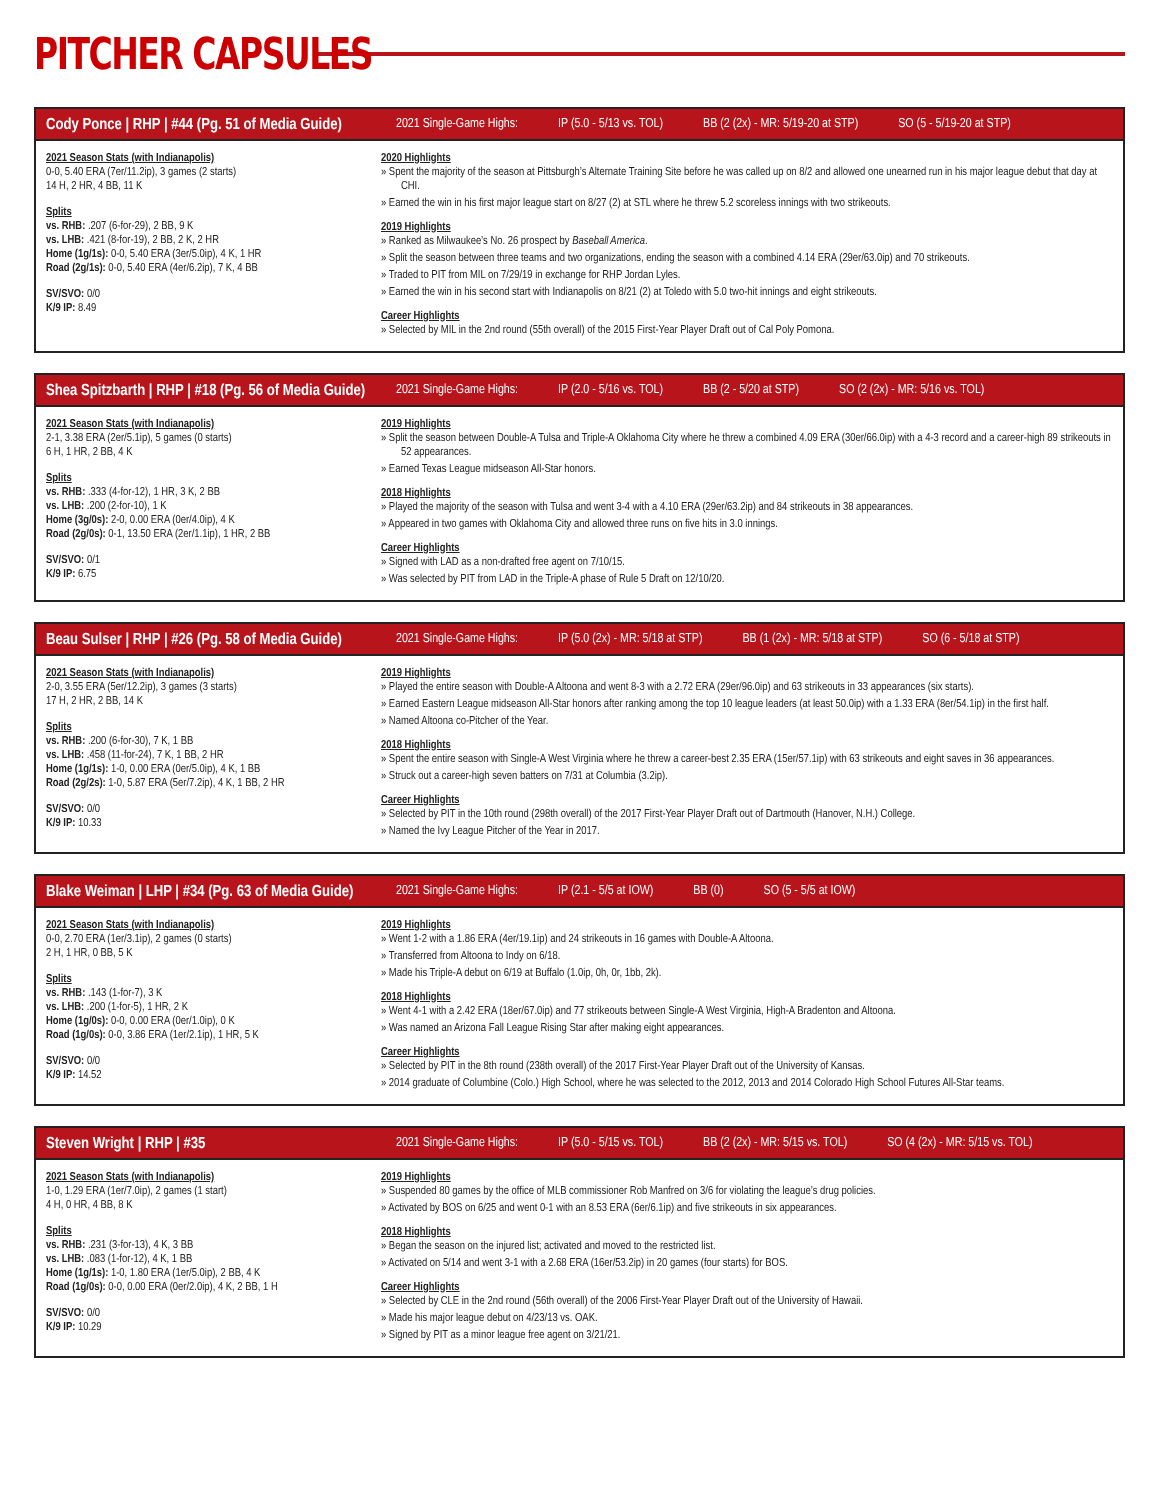PITCHER CAPSULES
Cody Ponce | RHP | #44 (Pg. 51 of Media Guide)
2021 Single-Game Highs: IP (5.0 - 5/13 vs. TOL) BB (2 (2x) - MR: 5/19-20 at STP) SO (5 - 5/19-20 at STP)
2021 Season Stats (with Indianapolis)
0-0, 5.40 ERA (7er/11.2ip), 3 games (2 starts)
14 H, 2 HR, 4 BB, 11 K
Splits
vs. RHB: .207 (6-for-29), 2 BB, 9 K
vs. LHB: .421 (8-for-19), 2 BB, 2 K, 2 HR
Home (1g/1s): 0-0, 5.40 ERA (3er/5.0ip), 4 K, 1 HR
Road (2g/1s): 0-0, 5.40 ERA (4er/6.2ip), 7 K, 4 BB
SV/SVO: 0/0
K/9 IP: 8.49
2020 Highlights
» Spent the majority of the season at Pittsburgh’s Alternate Training Site before he was called up on 8/2 and allowed one unearned run in his major league debut that day at CHI.
» Earned the win in his first major league start on 8/27 (2) at STL where he threw 5.2 scoreless innings with two strikeouts.
2019 Highlights
» Ranked as Milwaukee’s No. 26 prospect by Baseball America.
» Split the season between three teams and two organizations, ending the season with a combined 4.14 ERA (29er/63.0ip) and 70 strikeouts.
» Traded to PIT from MIL on 7/29/19 in exchange for RHP Jordan Lyles.
» Earned the win in his second start with Indianapolis on 8/21 (2) at Toledo with 5.0 two-hit innings and eight strikeouts.
Career Highlights
» Selected by MIL in the 2nd round (55th overall) of the 2015 First-Year Player Draft out of Cal Poly Pomona.
Shea Spitzbarth | RHP | #18 (Pg. 56 of Media Guide)
2021 Single-Game Highs: IP (2.0 - 5/16 vs. TOL) BB (2 - 5/20 at STP) SO (2 (2x) - MR: 5/16 vs. TOL)
2021 Season Stats (with Indianapolis)
2-1, 3.38 ERA (2er/5.1ip), 5 games (0 starts)
6 H, 1 HR, 2 BB, 4 K
Splits
vs. RHB: .333 (4-for-12), 1 HR, 3 K, 2 BB
vs. LHB: .200 (2-for-10), 1 K
Home (3g/0s): 2-0, 0.00 ERA (0er/4.0ip), 4 K
Road (2g/0s): 0-1, 13.50 ERA (2er/1.1ip), 1 HR, 2 BB
SV/SVO: 0/1
K/9 IP: 6.75
2019 Highlights
» Split the season between Double-A Tulsa and Triple-A Oklahoma City where he threw a combined 4.09 ERA (30er/66.0ip) with a 4-3 record and a career-high 89 strikeouts in 52 appearances.
» Earned Texas League midseason All-Star honors.
2018 Highlights
» Played the majority of the season with Tulsa and went 3-4 with a 4.10 ERA (29er/63.2ip) and 84 strikeouts in 38 appearances.
» Appeared in two games with Oklahoma City and allowed three runs on five hits in 3.0 innings.
Career Highlights
» Signed with LAD as a non-drafted free agent on 7/10/15.
» Was selected by PIT from LAD in the Triple-A phase of Rule 5 Draft on 12/10/20.
Beau Sulser | RHP | #26 (Pg. 58 of Media Guide)
2021 Single-Game Highs: IP (5.0 (2x) - MR: 5/18 at STP) BB (1 (2x) - MR: 5/18 at STP) SO (6 - 5/18 at STP)
2021 Season Stats (with Indianapolis)
2-0, 3.55 ERA (5er/12.2ip), 3 games (3 starts)
17 H, 2 HR, 2 BB, 14 K
Splits
vs. RHB: .200 (6-for-30), 7 K, 1 BB
vs. LHB: .458 (11-for-24), 7 K, 1 BB, 2 HR
Home (1g/1s): 1-0, 0.00 ERA (0er/5.0ip), 4 K, 1 BB
Road (2g/2s): 1-0, 5.87 ERA (5er/7.2ip), 4 K, 1 BB, 2 HR
SV/SVO: 0/0
K/9 IP: 10.33
2019 Highlights
» Played the entire season with Double-A Altoona and went 8-3 with a 2.72 ERA (29er/96.0ip) and 63 strikeouts in 33 appearances (six starts).
» Earned Eastern League midseason All-Star honors after ranking among the top 10 league leaders (at least 50.0ip) with a 1.33 ERA (8er/54.1ip) in the first half.
» Named Altoona co-Pitcher of the Year.
2018 Highlights
» Spent the entire season with Single-A West Virginia where he threw a career-best 2.35 ERA (15er/57.1ip) with 63 strikeouts and eight saves in 36 appearances.
» Struck out a career-high seven batters on 7/31 at Columbia (3.2ip).
Career Highlights
» Selected by PIT in the 10th round (298th overall) of the 2017 First-Year Player Draft out of Dartmouth (Hanover, N.H.) College.
» Named the Ivy League Pitcher of the Year in 2017.
Blake Weiman | LHP | #34 (Pg. 63 of Media Guide)
2021 Single-Game Highs: IP (2.1 - 5/5 at IOW) BB (0) SO (5 - 5/5 at IOW)
2021 Season Stats (with Indianapolis)
0-0, 2.70 ERA (1er/3.1ip), 2 games (0 starts)
2 H, 1 HR, 0 BB, 5 K
Splits
vs. RHB: .143 (1-for-7), 3 K
vs. LHB: .200 (1-for-5), 1 HR, 2 K
Home (1g/0s): 0-0, 0.00 ERA (0er/1.0ip), 0 K
Road (1g/0s): 0-0, 3.86 ERA (1er/2.1ip), 1 HR, 5 K
SV/SVO: 0/0
K/9 IP: 14.52
2019 Highlights
» Went 1-2 with a 1.86 ERA (4er/19.1ip) and 24 strikeouts in 16 games with Double-A Altoona.
» Transferred from Altoona to Indy on 6/18.
» Made his Triple-A debut on 6/19 at Buffalo (1.0ip, 0h, 0r, 1bb, 2k).
2018 Highlights
» Went 4-1 with a 2.42 ERA (18er/67.0ip) and 77 strikeouts between Single-A West Virginia, High-A Bradenton and Altoona.
» Was named an Arizona Fall League Rising Star after making eight appearances.
Career Highlights
» Selected by PIT in the 8th round (238th overall) of the 2017 First-Year Player Draft out of the University of Kansas.
» 2014 graduate of Columbine (Colo.) High School, where he was selected to the 2012, 2013 and 2014 Colorado High School Futures All-Star teams.
Steven Wright | RHP | #35
2021 Single-Game Highs: IP (5.0 - 5/15 vs. TOL) BB (2 (2x) - MR: 5/15 vs. TOL) SO (4 (2x) - MR: 5/15 vs. TOL)
2021 Season Stats (with Indianapolis)
1-0, 1.29 ERA (1er/7.0ip), 2 games (1 start)
4 H, 0 HR, 4 BB, 8 K
Splits
vs. RHB: .231 (3-for-13), 4 K, 3 BB
vs. LHB: .083 (1-for-12), 4 K, 1 BB
Home (1g/1s): 1-0, 1.80 ERA (1er/5.0ip), 2 BB, 4 K
Road (1g/0s): 0-0, 0.00 ERA (0er/2.0ip), 4 K, 2 BB, 1 H
SV/SVO: 0/0
K/9 IP: 10.29
2019 Highlights
» Suspended 80 games by the office of MLB commissioner Rob Manfred on 3/6 for violating the league’s drug policies.
» Activated by BOS on 6/25 and went 0-1 with an 8.53 ERA (6er/6.1ip) and five strikeouts in six appearances.
2018 Highlights
» Began the season on the injured list; activated and moved to the restricted list.
» Activated on 5/14 and went 3-1 with a 2.68 ERA (16er/53.2ip) in 20 games (four starts) for BOS.
Career Highlights
» Selected by CLE in the 2nd round (56th overall) of the 2006 First-Year Player Draft out of the University of Hawaii.
» Made his major league debut on 4/23/13 vs. OAK.
» Signed by PIT as a minor league free agent on 3/21/21.